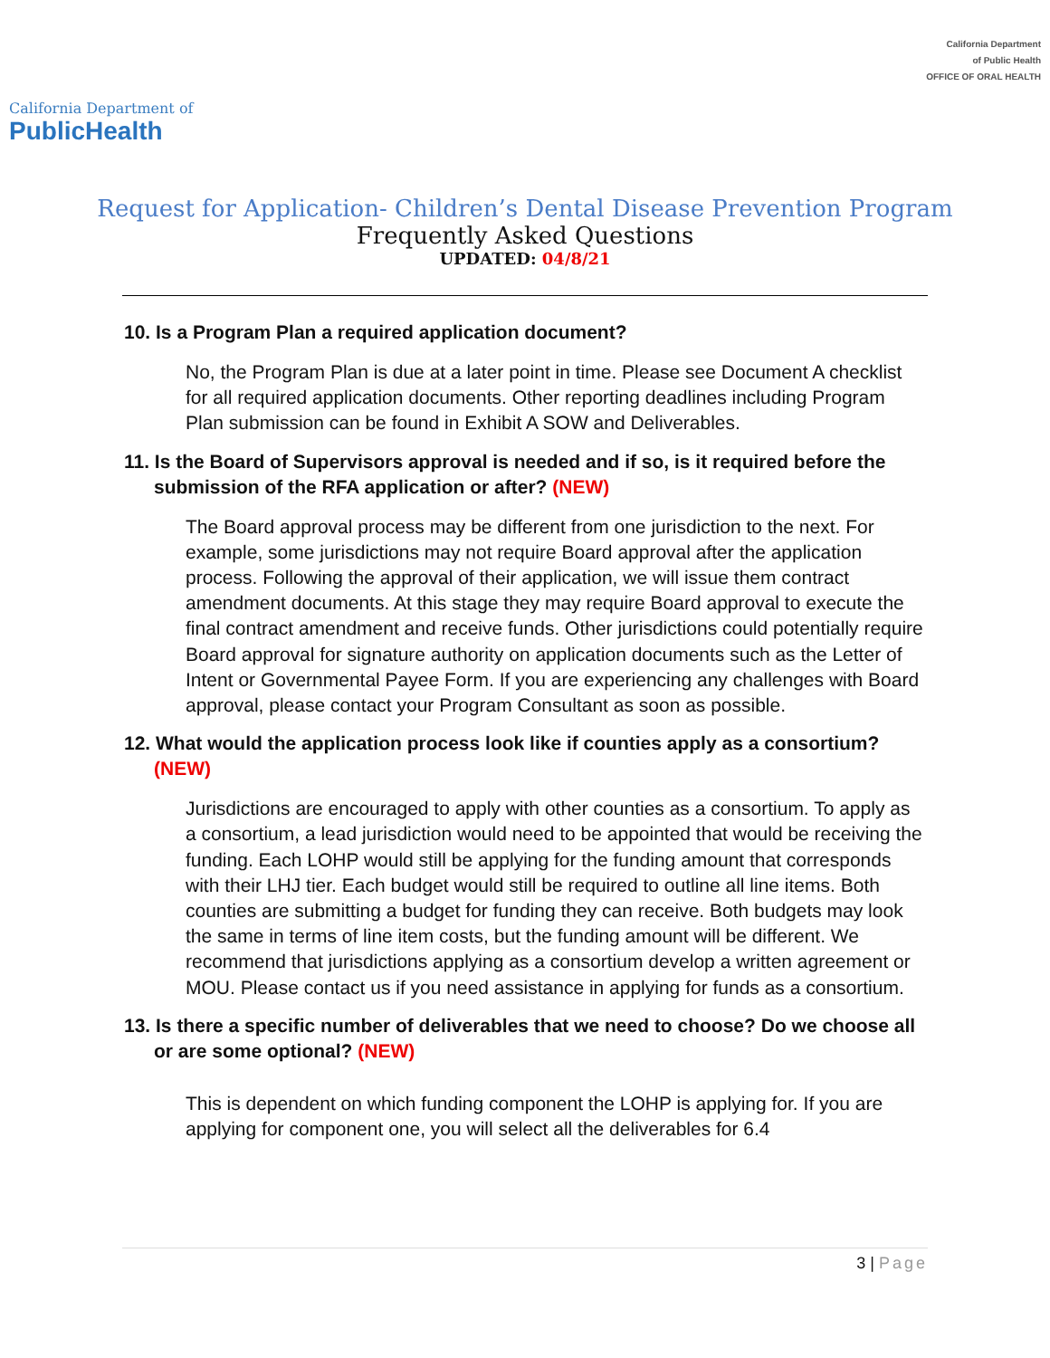California Department of
PublicHealth
California Department
of Public Health
OFFICE OF ORAL HEALTH
Request for Application- Children’s Dental Disease Prevention Program
Frequently Asked Questions
UPDATED: 04/8/21
10. Is a Program Plan a required application document?
No, the Program Plan is due at a later point in time. Please see Document A checklist for all required application documents. Other reporting deadlines including Program Plan submission can be found in Exhibit A SOW and Deliverables.
11. Is the Board of Supervisors approval is needed and if so, is it required before the submission of the RFA application or after? (NEW)
The Board approval process may be different from one jurisdiction to the next. For example, some jurisdictions may not require Board approval after the application process. Following the approval of their application, we will issue them contract amendment documents. At this stage they may require Board approval to execute the final contract amendment and receive funds. Other jurisdictions could potentially require Board approval for signature authority on application documents such as the Letter of Intent or Governmental Payee Form. If you are experiencing any challenges with Board approval, please contact your Program Consultant as soon as possible.
12. What would the application process look like if counties apply as a consortium? (NEW)
Jurisdictions are encouraged to apply with other counties as a consortium. To apply as a consortium, a lead jurisdiction would need to be appointed that would be receiving the funding. Each LOHP would still be applying for the funding amount that corresponds with their LHJ tier. Each budget would still be required to outline all line items. Both counties are submitting a budget for funding they can receive. Both budgets may look the same in terms of line item costs, but the funding amount will be different. We recommend that jurisdictions applying as a consortium develop a written agreement or MOU. Please contact us if you need assistance in applying for funds as a consortium.
13. Is there a specific number of deliverables that we need to choose? Do we choose all or are some optional? (NEW)
This is dependent on which funding component the LOHP is applying for. If you are applying for component one, you will select all the deliverables for 6.4
3 | Page